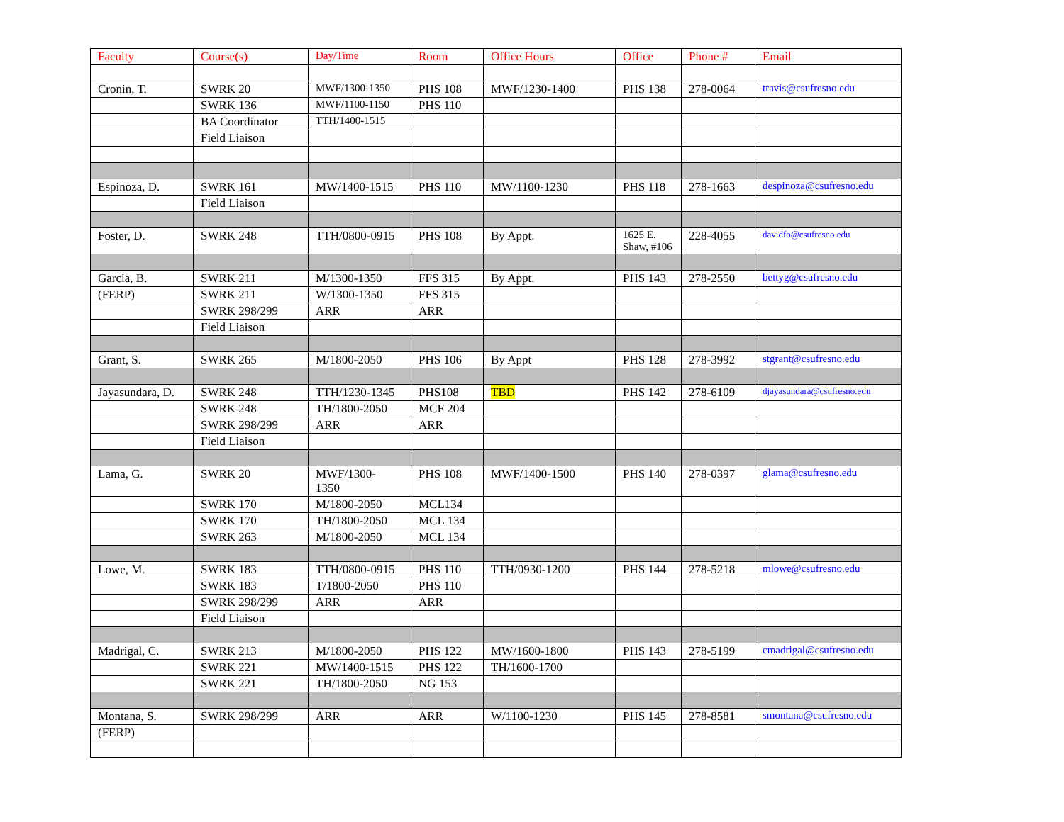| Faculty | Course(s) | Day/Time | Room | Office Hours | Office | Phone # | Email |
| --- | --- | --- | --- | --- | --- | --- | --- |
| Cronin, T. | SWRK 20 | MWF/1300-1350 | PHS 108 | MWF/1230-1400 | PHS 138 | 278-0064 | travis@csufresno.edu |
| | SWRK 136 | MWF/1100-1150 | PHS 110 | | | | |
| | BA Coordinator | TTH/1400-1515 | | | | | |
| | Field Liaison | | | | | | |
| Espinoza, D. | SWRK 161 | MW/1400-1515 | PHS 110 | MW/1100-1230 | PHS 118 | 278-1663 | despinoza@csufresno.edu |
| | Field Liaison | | | | | | |
| Foster, D. | SWRK 248 | TTH/0800-0915 | PHS 108 | By Appt. | 1625 E. Shaw, #106 | 228-4055 | davidfo@csufresno.edu |
| Garcia, B. | SWRK 211 | M/1300-1350 | FFS 315 | By Appt. | PHS 143 | 278-2550 | bettyg@csufresno.edu |
| (FERP) | SWRK 211 | W/1300-1350 | FFS 315 | | | | |
| | SWRK 298/299 | ARR | ARR | | | | |
| | Field Liaison | | | | | | |
| Grant, S. | SWRK 265 | M/1800-2050 | PHS 106 | By Appt | PHS 128 | 278-3992 | stgrant@csufresno.edu |
| Jayasundara, D. | SWRK 248 | TTH/1230-1345 | PHS108 | TBD | PHS 142 | 278-6109 | djayasundara@csufresno.edu |
| | SWRK 248 | TH/1800-2050 | MCF 204 | | | | |
| | SWRK 298/299 | ARR | ARR | | | | |
| | Field Liaison | | | | | | |
| Lama, G. | SWRK 20 | MWF/1300- 1350 | PHS 108 | MWF/1400-1500 | PHS 140 | 278-0397 | glama@csufresno.edu |
| | SWRK 170 | M/1800-2050 | MCL134 | | | | |
| | SWRK 170 | TH/1800-2050 | MCL 134 | | | | |
| | SWRK 263 | M/1800-2050 | MCL 134 | | | | |
| Lowe, M. | SWRK 183 | TTH/0800-0915 | PHS 110 | TTH/0930-1200 | PHS 144 | 278-5218 | mlowe@csufresno.edu |
| | SWRK 183 | T/1800-2050 | PHS 110 | | | | |
| | SWRK 298/299 | ARR | ARR | | | | |
| | Field Liaison | | | | | | |
| Madrigal, C. | SWRK 213 | M/1800-2050 | PHS 122 | MW/1600-1800 | PHS 143 | 278-5199 | cmadrigal@csufresno.edu |
| | SWRK 221 | MW/1400-1515 | PHS 122 | TH/1600-1700 | | | |
| | SWRK 221 | TH/1800-2050 | NG 153 | | | | |
| Montana, S. | SWRK 298/299 | ARR | ARR | W/1100-1230 | PHS 145 | 278-8581 | smontana@csufresno.edu |
| (FERP) | | | | | | | |